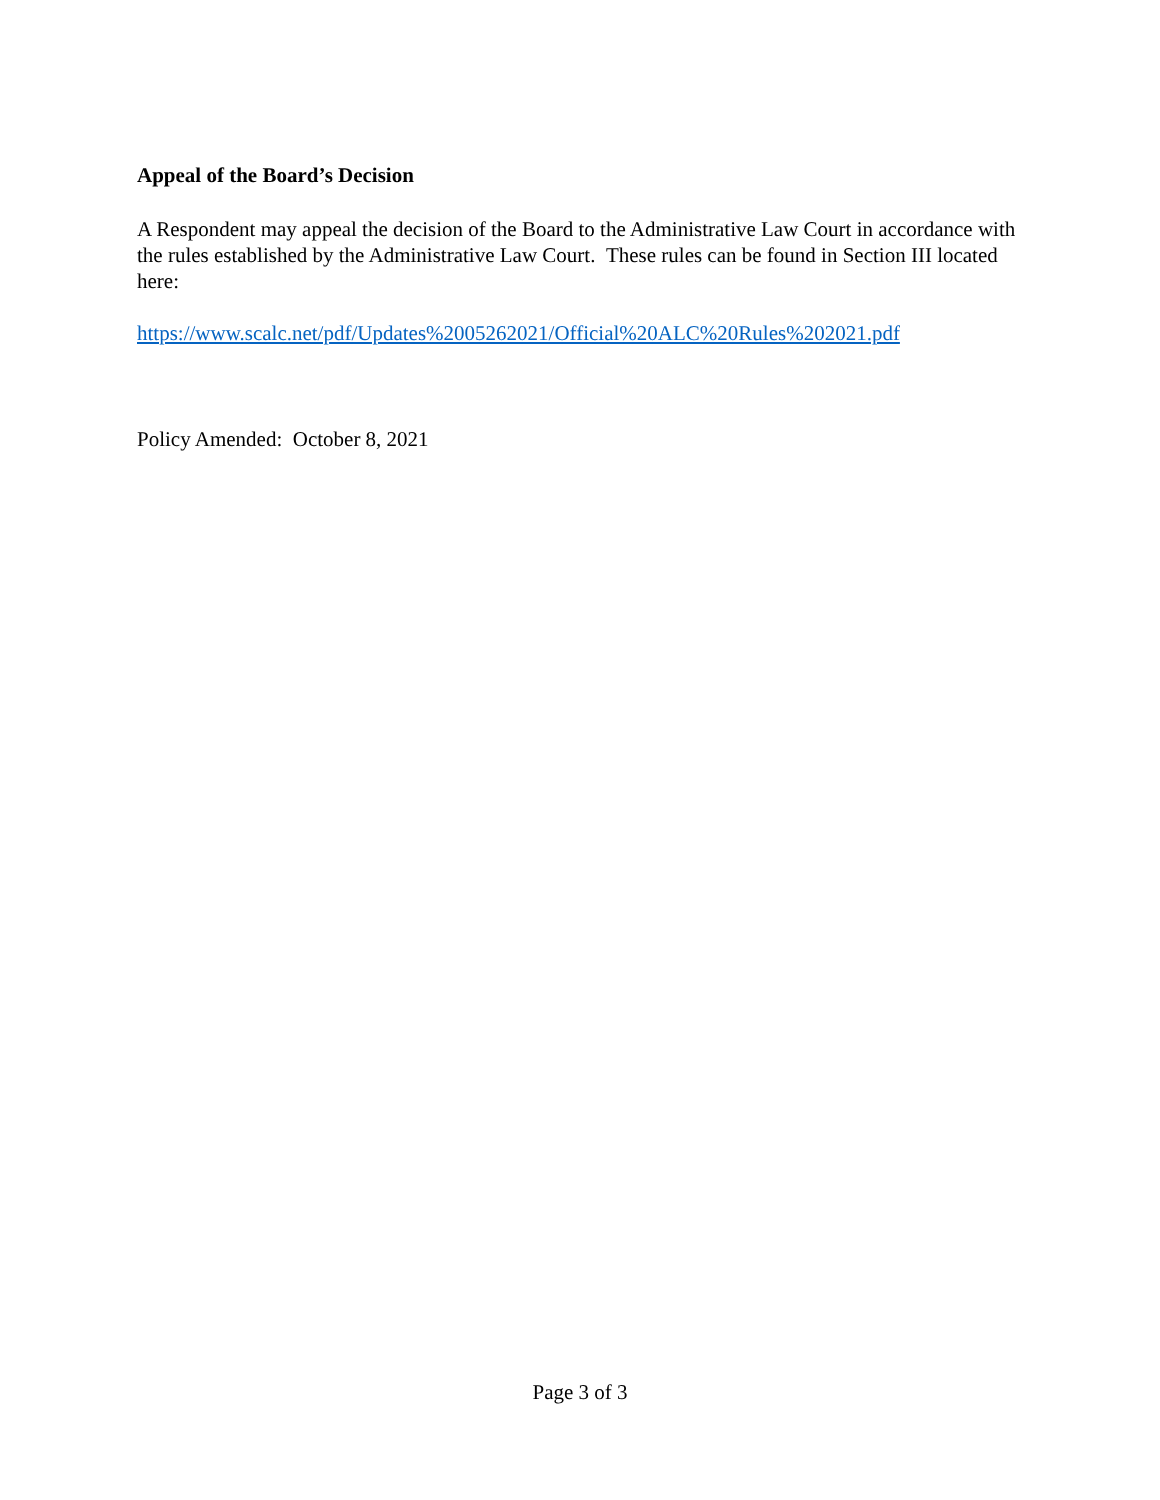Appeal of the Board’s Decision
A Respondent may appeal the decision of the Board to the Administrative Law Court in accordance with the rules established by the Administrative Law Court. These rules can be found in Section III located here:
https://www.scalc.net/pdf/Updates%2005262021/Official%20ALC%20Rules%202021.pdf
Policy Amended: October 8, 2021
Page 3 of 3